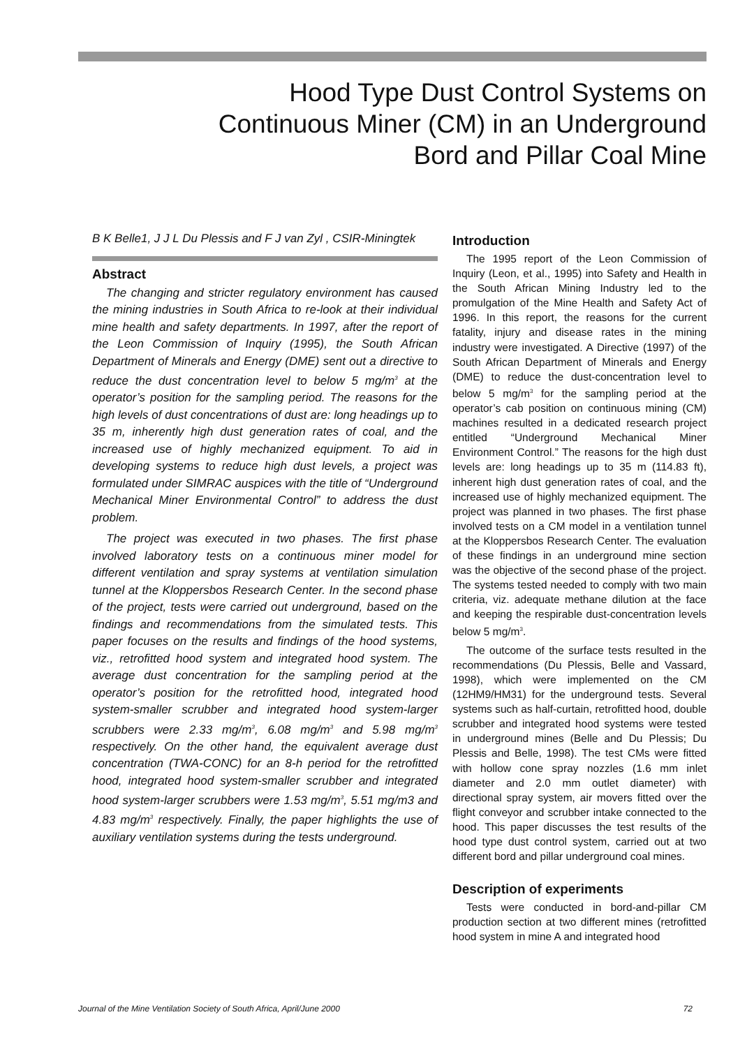Hood Type Dust Control Systems on Continuous Miner (CM) in an Underground Bord and Pillar Coal Mine
B K Belle1, J J L Du Plessis and F J van Zyl , CSIR-Miningtek
Abstract
The changing and stricter regulatory environment has caused the mining industries in South Africa to re-look at their individual mine health and safety departments. In 1997, after the report of the Leon Commission of Inquiry (1995), the South African Department of Minerals and Energy (DME) sent out a directive to reduce the dust concentration level to below 5 mg/m<sup>3</sup> at the operator’s position for the sampling period. The reasons for the high levels of dust concentrations of dust are: long headings up to 35 m, inherently high dust generation rates of coal, and the increased use of highly mechanized equipment. To aid in developing systems to reduce high dust levels, a project was formulated under SIMRAC auspices with the title of “Underground Mechanical Miner Environmental Control” to address the dust problem.
The project was executed in two phases. The first phase involved laboratory tests on a continuous miner model for different ventilation and spray systems at ventilation simulation tunnel at the Kloppersbos Research Center. In the second phase of the project, tests were carried out underground, based on the findings and recommendations from the simulated tests. This paper focuses on the results and findings of the hood systems, viz., retrofitted hood system and integrated hood system. The average dust concentration for the sampling period at the operator’s position for the retrofitted hood, integrated hood system-smaller scrubber and integrated hood system-larger scrubbers were 2.33 mg/m<sup>3</sup>, 6.08 mg/m<sup>3</sup> and 5.98 mg/m<sup>3</sup> respectively. On the other hand, the equivalent average dust concentration (TWA-CONC) for an 8-h period for the retrofitted hood, integrated hood system-smaller scrubber and integrated hood system-larger scrubbers were 1.53 mg/m<sup>3</sup>, 5.51 mg/m3 and 4.83 mg/m<sup>3</sup> respectively. Finally, the paper highlights the use of auxiliary ventilation systems during the tests underground.
Introduction
The 1995 report of the Leon Commission of Inquiry (Leon, et al., 1995) into Safety and Health in the South African Mining Industry led to the promulgation of the Mine Health and Safety Act of 1996. In this report, the reasons for the current fatality, injury and disease rates in the mining industry were investigated. A Directive (1997) of the South African Department of Minerals and Energy (DME) to reduce the dust-concentration level to below 5 mg/m<sup>3</sup> for the sampling period at the operator’s cab position on continuous mining (CM) machines resulted in a dedicated research project entitled “Underground Mechanical Miner Environment Control.” The reasons for the high dust levels are: long headings up to 35 m (114.83 ft), inherent high dust generation rates of coal, and the increased use of highly mechanized equipment. The project was planned in two phases. The first phase involved tests on a CM model in a ventilation tunnel at the Kloppersbos Research Center. The evaluation of these findings in an underground mine section was the objective of the second phase of the project. The systems tested needed to comply with two main criteria, viz. adequate methane dilution at the face and keeping the respirable dust-concentration levels below 5 mg/m<sup>3</sup>.
The outcome of the surface tests resulted in the recommendations (Du Plessis, Belle and Vassard, 1998), which were implemented on the CM (12HM9/HM31) for the underground tests. Several systems such as half-curtain, retrofitted hood, double scrubber and integrated hood systems were tested in underground mines (Belle and Du Plessis; Du Plessis and Belle, 1998). The test CMs were fitted with hollow cone spray nozzles (1.6 mm inlet diameter and 2.0 mm outlet diameter) with directional spray system, air movers fitted over the flight conveyor and scrubber intake connected to the hood. This paper discusses the test results of the hood type dust control system, carried out at two different bord and pillar underground coal mines.
Description of experiments
Tests were conducted in bord-and-pillar CM production section at two different mines (retrofitted hood system in mine A and integrated hood
Journal of the Mine Ventilation Society of South Africa, April/June 2000 72